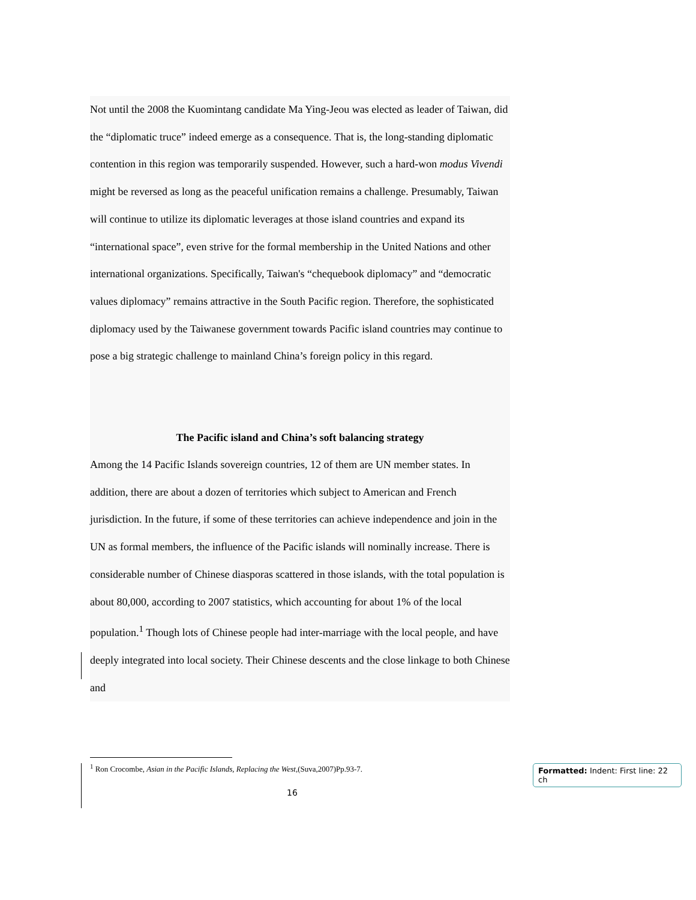Not until the 2008 the Kuomintang candidate Ma Ying-Jeou was elected as leader of Taiwan, did the “diplomatic truce” indeed emerge as a consequence. That is, the long-standing diplomatic contention in this region was temporarily suspended. However, such a hard-won modus Vivendi might be reversed as long as the peaceful unification remains a challenge. Presumably, Taiwan will continue to utilize its diplomatic leverages at those island countries and expand its “international space”, even strive for the formal membership in the United Nations and other international organizations. Specifically, Taiwan's “chequebook diplomacy” and “democratic values diplomacy” remains attractive in the South Pacific region. Therefore, the sophisticated diplomacy used by the Taiwanese government towards Pacific island countries may continue to pose a big strategic challenge to mainland China’s foreign policy in this regard.
The Pacific island and China’s soft balancing strategy
Among the 14 Pacific Islands sovereign countries, 12 of them are UN member states. In addition, there are about a dozen of territories which subject to American and French jurisdiction. In the future, if some of these territories can achieve independence and join in the UN as formal members, the influence of the Pacific islands will nominally increase. There is considerable number of Chinese diasporas scattered in those islands, with the total population is about 80,000, according to 2007 statistics, which accounting for about 1% of the local population.<sup>1</sup> Though lots of Chinese people had inter-marriage with the local people, and have deeply integrated into local society. Their Chinese descents and the close linkage to both Chinese and
<sup>1</sup> Ron Crocombe, Asian in the Pacific Islands, Replacing the West,(Suva,2007)Pp.93-7.
16
Formatted: Indent: First line: 22 ch